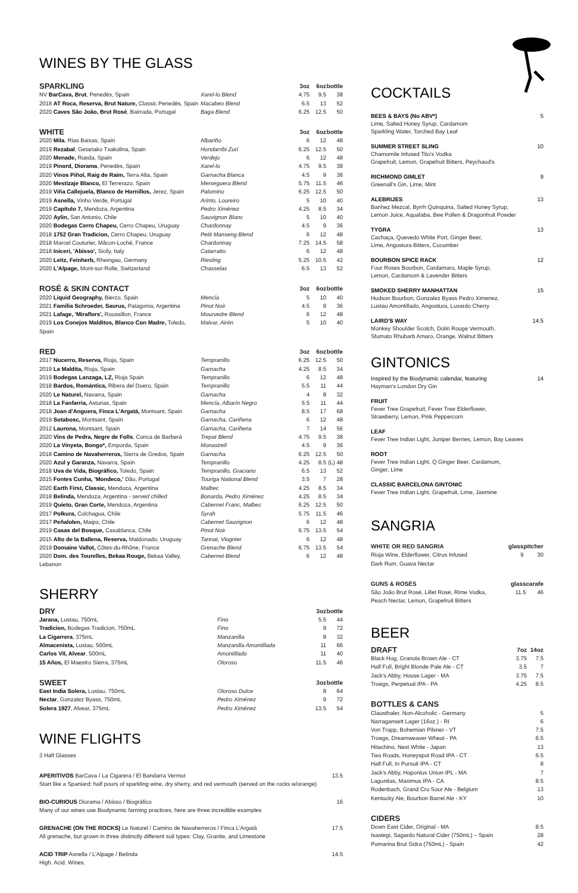WINES BY THE GLASS
| SPARKLING | | 3oz | 6oz | bottle |
| --- | --- | --- | --- | --- |
| NV BarCava, Brut , Penedès, Spain | Xarel-lo Blend | 4.75 | 9.5 | 38 |
| 2018 AT Roca, Reserva, Brut Nature, Classic Penedès, Spain | Macabeo Blend | 6.5 | 13 | 52 |
| 2020 Caves São João, Brut Rosé , Bairrada, Portugal | Baga Blend | 6.25 | 12.5 | 50 |
| WHITE | | 3oz | 6oz | bottle |
| --- | --- | --- | --- | --- |
| 2020 Mila , Rias Baixas, Spain | Albariño | 6 | 12 | 48 |
| 2019 Rezabal , Getariako Txakolina, Spain | Hondarribi Zuri | 6.25 | 12.5 | 50 |
| 2020 Menade, Rueda, Spain | Verdejo | 6 | 12 | 48 |
| 2019 Pinord, Diorama , Penedès, Spain | Xarel-lo | 4.75 | 9.5 | 38 |
| 2020 Vinos Piñol, Raig de Raim, Terra Alta, Spain | Garnacha Blanca | 4.5 | 9 | 36 |
| 2020 Mestizaje Blanco, El Terrerazo, Spain | Merseguera Blend | 5.75 | 11.5 | 46 |
| 2019 Viña Callejuela, Blanco de Hornillos, Jerez, Spain | Palomino | 6.25 | 12.5 | 50 |
| 2019 Asnella, Vinho Verde, Portugal | Arinto, Loureiro | 5 | 10 | 40 |
| 2019 Capítulo 7, Mendoza, Argentina | Pedro Ximénez | 4.25 | 8.5 | 34 |
| 2020 Aylin, San Antonio, Chile | Sauvignon Blanc | 5 | 10 | 40 |
| 2020 Bodegas Cerro Chapeu, Cerro Chapeu, Uruguay | Chardonnay | 4.5 | 9 | 36 |
| 2018 1752 Gran Tradicion, Cerro Chapeu, Uruguay | Petit Manseng Blend | 6 | 12 | 48 |
| 2018 Marcel Couturier, Mâcon-Loché, France | Chardonnay | 7.25 | 14.5 | 58 |
| 2018 Iniceri, 'Abisso', Sicily, Italy | Catarratto | 6 | 12 | 48 |
| 2020 Leitz, Feinherb, Rheingau, Germany | Riesling | 5.25 | 10.5 | 42 |
| 2020 L'Alpage, Mont-sur-Rolle, Switzerland | Chasselas | 6.5 | 13 | 52 |
| ROSÉ & SKIN CONTACT | | 3oz | 6oz | bottle |
| --- | --- | --- | --- | --- |
| 2020 Liquid Geography, Bierzo, Spain | Mencía | 5 | 10 | 40 |
| 2021 Familia Schroeder, Saurus, Patagonia, Argentina | Pinot Noir | 4.5 | 9 | 36 |
| 2021 Lafage, 'Miraflors', Roussillon, France | Mourvedre Blend | 6 | 12 | 48 |
| 2019 Los Conejos Malditos, Blanco Con Madre, Toledo, Spain | Malvar, Airén | 5 | 10 | 40 |
| RED | | 3oz | 6oz | bottle |
| --- | --- | --- | --- | --- |
| 2017 Nucerro, Reserva, Rioja, Spain | Tempranillo | 6.25 | 12.5 | 50 |
| 2019 La Maldita, Rioja, Spain | Garnacha | 4.25 | 8.5 | 34 |
| 2019 Bodegas Lanzaga, LZ, Rioja Spain | Tempranillo | 6 | 12 | 48 |
| 2018 Bardos, Romántica, Ribera del Duero, Spain | Tempranillo | 5.5 | 11 | 44 |
| 2020 Le Naturel, Navarra, Spain | Garnacha | 4 | 8 | 32 |
| 2018 La Fanfarria, Asturias, Spain | Mencía, Albarín Negro | 5.5 | 11 | 44 |
| 2018 Joan d'Anguera, Finca L'Argatá, Montsant, Spain | Garnacha | 8.5 | 17 | 68 |
| 2019 Sotabosc, Montsant, Spain | Garnacha, Cariñena | 6 | 12 | 48 |
| 2012 Laurona, Montsant, Spain | Garnacha, Cariñena | 7 | 14 | 56 |
| 2020 Vins de Pedra, Negre de Folls , Conca de Barberá | Trepat Blend | 4.75 | 9.5 | 38 |
| 2020 La Vinyeta, Bongo*, Emporda, Spain | Monastrell | 4.5 | 9 | 36 |
| 2018 Camino de Navaherreros, Sierra de Gredos, Spain | Garnacha | 6.25 | 12.5 | 50 |
| 2020 Azul y Garanza, Navarra, Spain | Tempranillo | 4.25 | 8.5 | (L) 48 |
| 2018 Uva de Vida, Biográfico, Toledo, Spain | Tempranillo, Graciano | 6.5 | 13 | 52 |
| 2015 Fontes Cunha, 'Mondeco,' Dão, Portugal | Touriga National Blend | 3.5 | 7 | 28 |
| 2020 Earth First, Classic, Mendoza, Argentina | Malbec | 4.25 | 8.5 | 34 |
| 2018 Belinda, Mendoza, Argentina - served chilled | Bonarda, Pedro Ximénez | 4.25 | 8.5 | 34 |
| 2019 Quieto, Gran Corte, Mendoza, Argentina | Cabernet Franc, Malbec | 6.25 | 12.5 | 50 |
| 2017 Polkura, Colchagua, Chile | Syrah | 5.75 | 11.5 | 46 |
| 2017 Peñalolen, Maipo, Chile | Cabernet Sauvignon | 6 | 12 | 48 |
| 2019 Casas del Bosque, Casablanca, Chile | Pinot Noir | 6.75 | 13.5 | 54 |
| 2015 Alto de la Ballena, Reserva, Maldonado, Uruguay | Tannat, Viognier | 6 | 12 | 48 |
| 2019 Domaine Vallot, Côtes-du-Rhône, France | Grenache Blend | 6.75 | 13.5 | 54 |
| 2020 Dom. des Tourelles, Bekaa Rouge, Bekaa Valley, Lebanon | Cabernet Blend | 6 | 12 | 48 |
SHERRY
| DRY | | 3oz | bottle |
| --- | --- | --- | --- |
| Jarana, Lustau, 750mL | Fino | 5.5 | 44 |
| Tradicion, Bodegas Tradicion, 750mL | Fino | 9 | 72 |
| La Cigarrera , 375mL | Manzanilla | 8 | 32 |
| Almacenista, Lustau, 500mL | Manzanilla Amontillada | 11 | 66 |
| Carlos VII, Alvear , 500mL | Amontillado | 11 | 40 |
| 15 Años, El Maestro Sierra, 375mL | Oloroso | 11.5 | 46 |
| SWEET | | 3oz | bottle |
| --- | --- | --- | --- |
| East India Solera, Lustau, 750mL | Oloroso Dulce | 8 | 64 |
| Nectar , Gonzalez Byass, 750mL | Pedro Ximénez | 9 | 72 |
| Solera 1927 , Alvear, 375mL | Pedro Ximénez | 13.5 | 54 |
WINE FLIGHTS
3 Half Glasses
APERITIVOS BarCava / La Cigarera / El Bandarra Vermut 13.5
Start like a Spaniard: half pours of sparkling wine, dry sherry, and red vermouth (served on the rocks w/orange)
BIO-CURIOUS Diorama / Abisso / Biográfico 16
Many of our wines use Biodynamic farming practices, here are three incredible examples
GRENACHE (ON THE ROCKS) Le Naturel / Camino de Navaherreros / Finca L'Argatá 17.5
All grenache, but grown in three distinctly different soil types: Clay, Granite, and Limestone
ACID TRIP Asnella / L'Alpage / Belinda 14.5
High. Acid. Wines.
COCKTAILS
BEES & BAYS (No ABV*) 5
Lime, Salted Honey Syrup, Cardamom
Sparkling Water, Torched Bay Leaf
SUMMER STREET SLING 10
Chamomile Infused Tito's Vodka
Grapefruit, Lemon, Grapefruit Bitters, Peychaud's
RICHMOND GIMLET 9
Greenall's Gin, Lime, Mint
ALEBRIJES 13
Banhez Mezcal, Byrrh Quinquina, Salted Honey Syrup,
Lemon Juice, Aquafaba, Bee Pollen & Dragonfruit Powder
TYGRA 13
Cachaça, Quevedo White Port, Ginger Beer,
Lime, Angostura Bitters, Cucumber
BOURBON SPICE RACK 12
Four Roses Bourbon, Cardamaro, Maple Syrup,
Lemon, Cardamom & Lavender Bitters
SMOKED SHERRY MANHATTAN 15
Hudson Bourbon, Gonzalez Byass Pedro Ximenez,
Lustau Amontillado, Angostura, Luxardo Cherry
LAIRD'S WAY 14.5
Monkey Shoulder Scotch, Dolin Rouge Vermouth,
Sfumato Rhubarb Amaro, Orange, Walnut Bitters
GINTONICS
Inspired by the Biodynamic calendar, featuring 14
Hayman's London Dry Gin
FRUIT
Fever Tree Grapefruit, Fever Tree Elderflower,
Strawberry, Lemon, Pink Peppercorn
LEAF
Fever Tree Indian Light, Juniper Berries, Lemon, Bay Leaves
ROOT
Fever Tree Indian Light, Q Ginger Beer, Cardamom,
Ginger, Lime
CLASSIC BARCELONA GINTONIC
Fever Tree Indian Light, Grapefruit, Lime, Jasmine
SANGRIA
| WHITE OR RED SANGRIA | glass | pitcher |
| --- | --- | --- |
| Rioja Wine, Elderflower, Citrus Infused Dark Rum, Guava Nectar | 9 | 30 |
| GUNS & ROSÉS | glass | carafe |
| --- | --- | --- |
| São João Brut Rosé, Lillet Rosé, Rime Vodka, Peach Nectar, Lemon, Grapefruit Bitters | 11.5 | 46 |
BEER
| DRAFT | 7oz | 14oz |
| --- | --- | --- |
| Black Hog, Granola Brown Ale - CT | 3.75 | 7.5 |
| Half Full, Bright Blonde Pale Ale - CT | 3.5 | 7 |
| Jack's Abby, House Lager - MA | 3.75 | 7.5 |
| Troegs, Perpetual IPA - PA | 4.25 | 8.5 |
| BOTTLES & CANS | |
| --- | --- |
| Clausthaler, Non-Alcoholic - Germany | 5 |
| Narragansett Lager (16oz.) - RI | 6 |
| Von Trapp, Bohemian Pilsner - VT | 7.5 |
| Troegs, Dreamweaver Wheat - PA | 6.5 |
| Hitachino, Nest White - Japan | 13 |
| Two Roads, Honeyspot Road IPA - CT | 6.5 |
| Half Full, In Pursuit IPA - CT | 8 |
| Jack's Abby, Hoponius Union IPL - MA | 7 |
| Lagunitas, Maximus IPA - CA | 8.5 |
| Rodenbach, Grand Cru Sour Ale - Belgium | 13 |
| Kentucky Ale, Bourbon Barrel Ale - KY | 10 |
| CIDERS | |
| --- | --- |
| Down East Cider, Original - MA | 8.5 |
| Isastegi, Sagardo Natural Cider (750mL) – Spain | 28 |
| Pomarina Brut Sidra (750mL) - Spain | 42 |